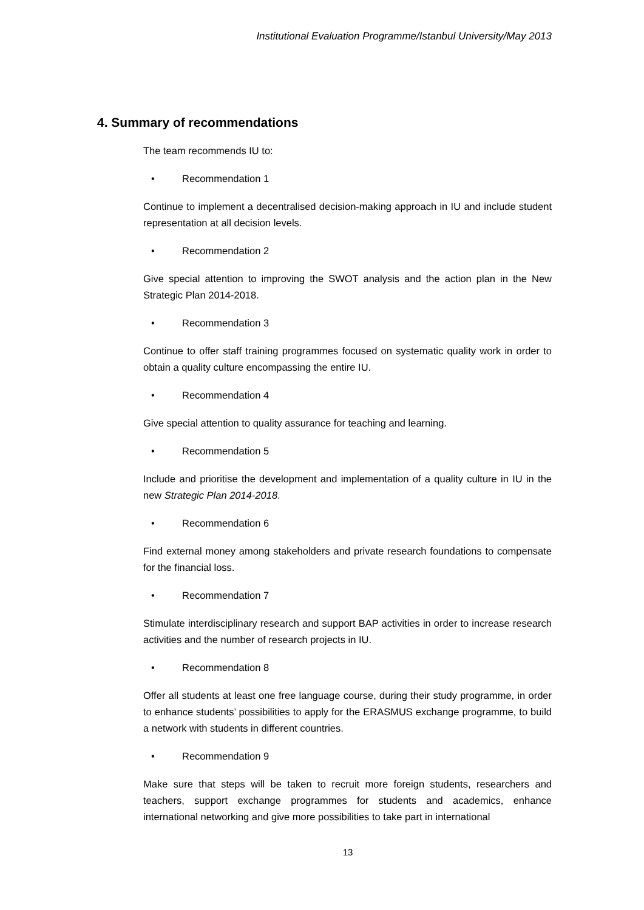Institutional Evaluation Programme/Istanbul University/May 2013
4. Summary of recommendations
The team recommends IU to:
• Recommendation 1
Continue to implement a decentralised decision-making approach in IU and include student representation at all decision levels.
• Recommendation 2
Give special attention to improving the SWOT analysis and the action plan in the New Strategic Plan 2014-2018.
• Recommendation 3
Continue to offer staff training programmes focused on systematic quality work in order to obtain a quality culture encompassing the entire IU.
• Recommendation 4
Give special attention to quality assurance for teaching and learning.
• Recommendation 5
Include and prioritise the development and implementation of a quality culture in IU in the new Strategic Plan 2014-2018.
• Recommendation 6
Find external money among stakeholders and private research foundations to compensate for the financial loss.
• Recommendation 7
Stimulate interdisciplinary research and support BAP activities in order to increase research activities and the number of research projects in IU.
• Recommendation 8
Offer all students at least one free language course, during their study programme, in order to enhance students’ possibilities to apply for the ERASMUS exchange programme, to build a network with students in different countries.
• Recommendation 9
Make sure that steps will be taken to recruit more foreign students, researchers and teachers, support exchange programmes for students and academics, enhance international networking and give more possibilities to take part in international
13